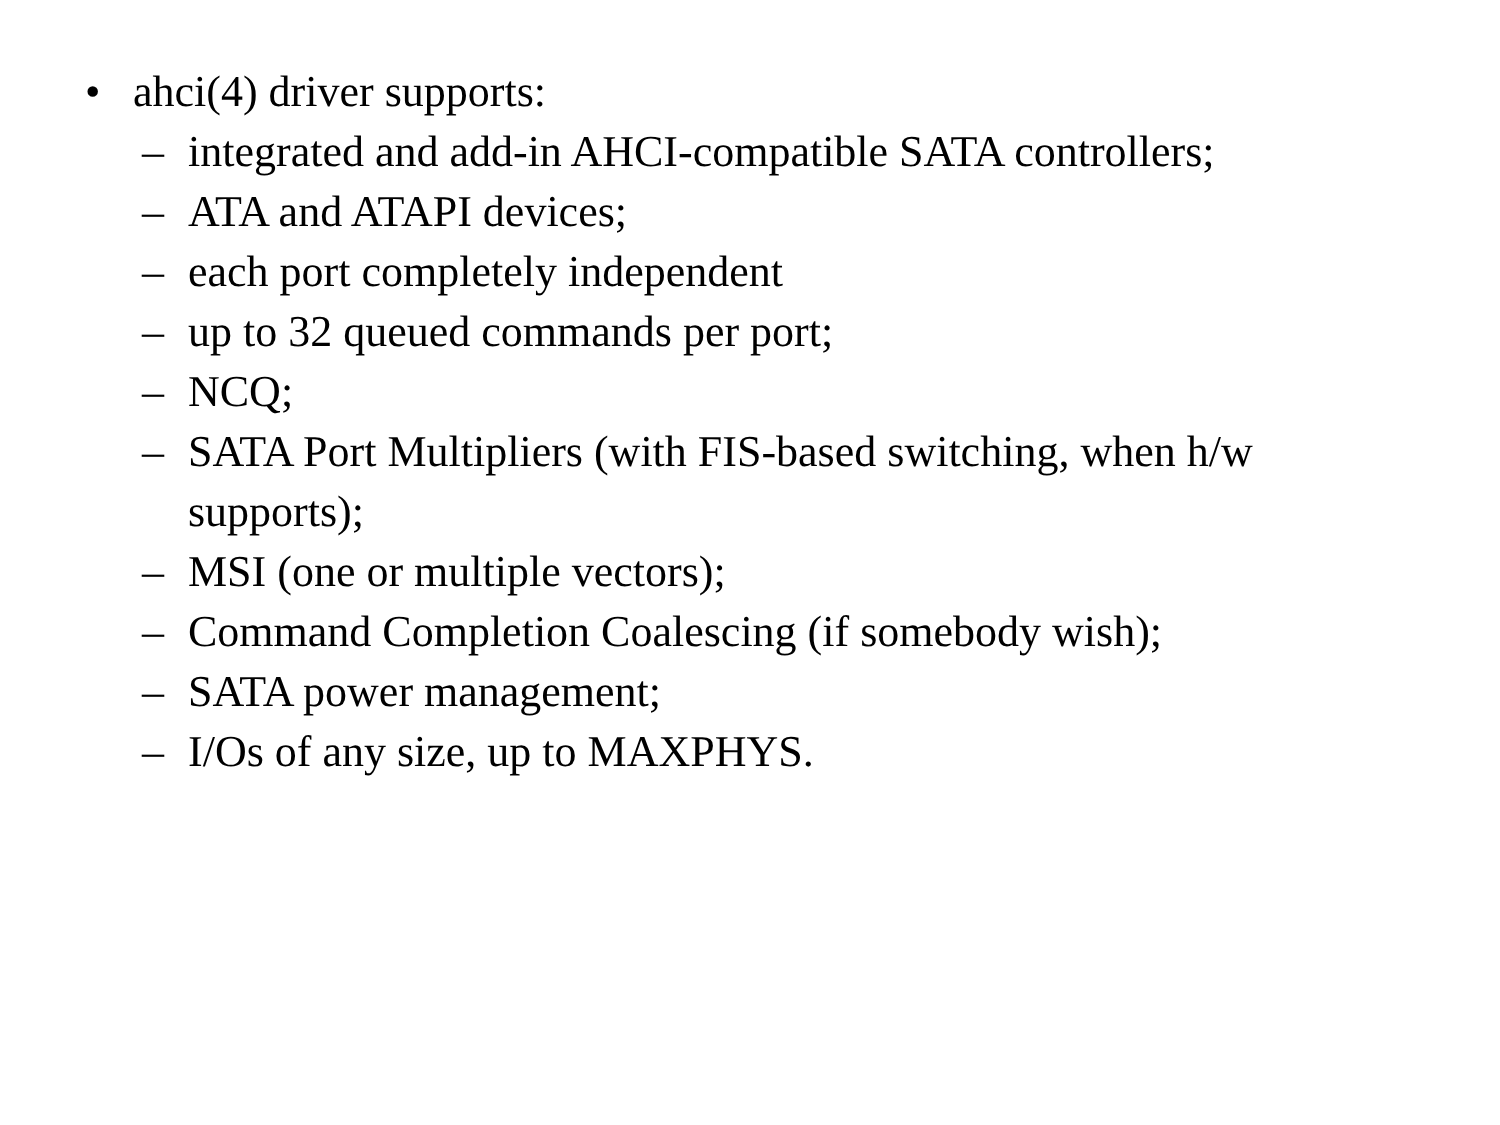• ahci(4) driver supports:
– integrated and add-in AHCI-compatible SATA controllers;
– ATA and ATAPI devices;
– each port completely independent
– up to 32 queued commands per port;
– NCQ;
– SATA Port Multipliers (with FIS-based switching, when h/w supports);
– MSI (one or multiple vectors);
– Command Completion Coalescing (if somebody wish);
– SATA power management;
– I/Os of any size, up to MAXPHYS.